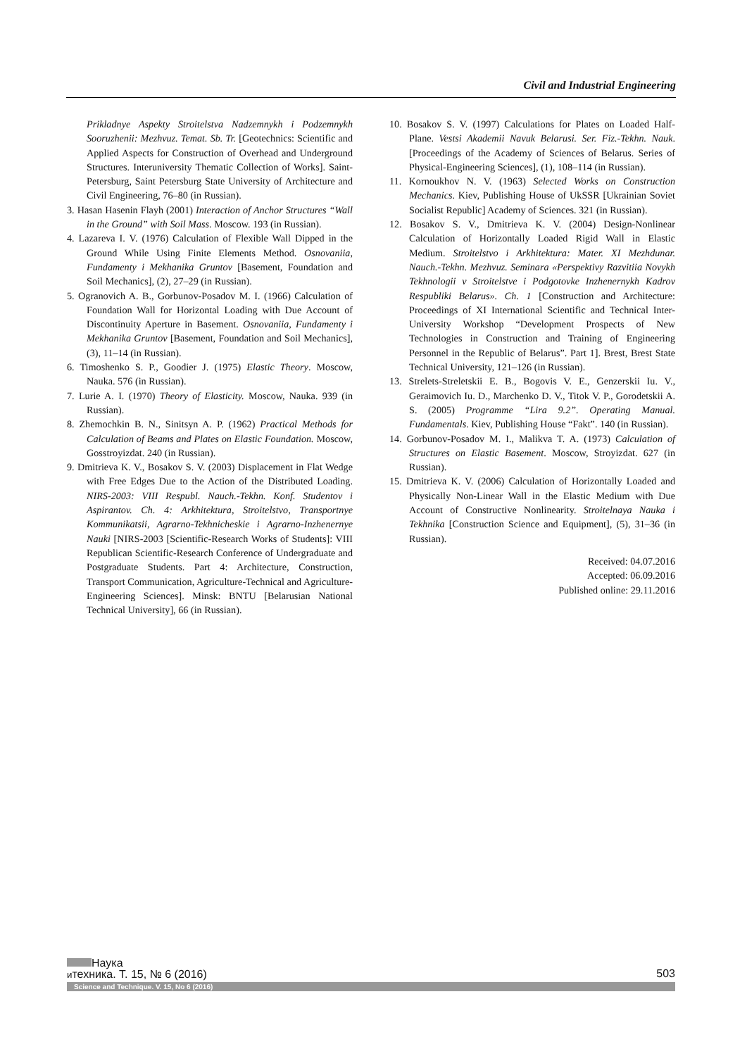Civil and Industrial Engineering
Prikladnye Aspekty Stroitelstva Nadzemnykh i Podzemnykh Sooruzhenii: Mezhvuz. Temat. Sb. Tr. [Geotechnics: Scientific and Applied Aspects for Construction of Overhead and Underground Structures. Interuniversity Thematic Collection of Works]. Saint-Petersburg, Saint Petersburg State University of Architecture and Civil Engineering, 76–80 (in Russian).
3. Hasan Hasenin Flayh (2001) Interaction of Anchor Structures “Wall in the Ground” with Soil Mass. Moscow. 193 (in Russian).
4. Lazareva I. V. (1976) Calculation of Flexible Wall Dipped in the Ground While Using Finite Elements Method. Osnovaniia, Fundamenty i Mekhanika Gruntov [Basement, Foundation and Soil Mechanics], (2), 27–29 (in Russian).
5. Ogranovich A. B., Gorbunov-Posadov M. I. (1966) Calculation of Foundation Wall for Horizontal Loading with Due Account of Discontinuity Aperture in Basement. Osnovaniia, Fundamenty i Mekhanika Gruntov [Basement, Foundation and Soil Mechanics], (3), 11–14 (in Russian).
6. Timoshenko S. P., Goodier J. (1975) Elastic Theory. Moscow, Nauka. 576 (in Russian).
7. Lurie A. I. (1970) Theory of Elasticity. Moscow, Nauka. 939 (in Russian).
8. Zhemochkin B. N., Sinitsyn A. P. (1962) Practical Methods for Calculation of Beams and Plates on Elastic Foundation. Moscow, Gosstroyizdat. 240 (in Russian).
9. Dmitrieva K. V., Bosakov S. V. (2003) Displacement in Flat Wedge with Free Edges Due to the Action of the Distributed Loading. NIRS-2003: VIII Respubl. Nauch.-Tekhn. Konf. Studentov i Aspirantov. Ch. 4: Arkhitektura, Stroitelstvo, Transportnye Kommunikatsii, Agrarno-Tekhnicheskie i Agrarno-Inzhenernye Nauki [NIRS-2003 [Scientific-Research Works of Students]: VIII Republican Scientific-Research Conference of Undergraduate and Postgraduate Students. Part 4: Architecture, Construction, Transport Communication, Agriculture-Technical and Agriculture-Engineering Sciences]. Minsk: BNTU [Belarusian National Technical University], 66 (in Russian).
10. Bosakov S. V. (1997) Calculations for Plates on Loaded Half-Plane. Vestsi Akademii Navuk Belarusi. Ser. Fiz.-Tekhn. Nauk. [Proceedings of the Academy of Sciences of Belarus. Series of Physical-Engineering Sciences], (1), 108–114 (in Russian).
11. Kornoukhov N. V. (1963) Selected Works on Construction Mechanics. Kiev, Publishing House of UkSSR [Ukrainian Soviet Socialist Republic] Academy of Sciences. 321 (in Russian).
12. Bosakov S. V., Dmitrieva K. V. (2004) Design-Nonlinear Calculation of Horizontally Loaded Rigid Wall in Elastic Medium. Stroitelstvo i Arkhitektura: Mater. XI Mezhdunar. Nauch.-Tekhn. Mezhvuz. Seminara «Perspektivy Razvitiia Novykh Tekhnologii v Stroitelstve i Podgotovke Inzhenernykh Kadrov Respubliki Belarus». Ch. 1 [Construction and Architecture: Proceedings of XI International Scientific and Technical Inter-University Workshop “Development Prospects of New Technologies in Construction and Training of Engineering Personnel in the Republic of Belarus”. Part 1]. Brest, Brest State Technical University, 121–126 (in Russian).
13. Strelets-Streletskii E. B., Bogovis V. E., Genzerskii Iu. V., Geraimovich Iu. D., Marchenko D. V., Titok V. P., Gorodetskii A. S. (2005) Programme “Lira 9.2”. Operating Manual. Fundamentals. Kiev, Publishing House “Fakt”. 140 (in Russian).
14. Gorbunov-Posadov M. I., Malikva T. A. (1973) Calculation of Structures on Elastic Basement. Moscow, Stroyizdat. 627 (in Russian).
15. Dmitrieva K. V. (2006) Calculation of Horizontally Loaded and Physically Non-Linear Wall in the Elastic Medium with Due Account of Constructive Nonlinearity. Stroitelnaya Nauka i Tekhnika [Construction Science and Equipment], (5), 31–36 (in Russian).
Received: 04.07.2016
Accepted: 06.09.2016
Published online: 29.11.2016
Наука
итехника. Т. 15, № 6 (2016)
503
Science and Technique. V. 15, No 6 (2016)